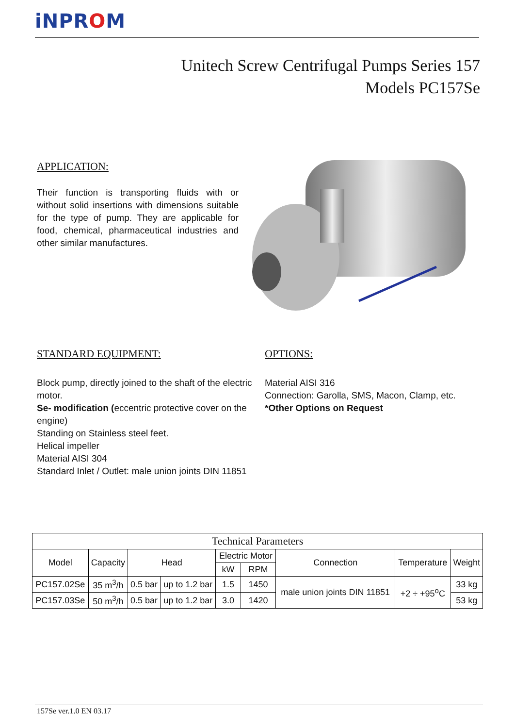iNPROM
Unitech Screw Centrifugal Pumps Series 157
Models PC157Se
APPLICATION:
Their function is transporting fluids with or without solid insertions with dimensions suitable for the type of pump. They are applicable for food, chemical, pharmaceutical industries and other similar manufactures.
STANDARD EQUIPMENT:
Block pump, directly joined to the shaft of the electric motor.
Se- modification (eccentric protective cover on the engine)
Standing on Stainless steel feet.
Helical impeller
Material AISI 304
Standard Inlet / Outlet: male union joints DIN 11851
OPTIONS:
Material AISI 316
Connection: Garolla, SMS, Macon, Clamp, etc.
*Other Options on Request
| Technical Parameters | | | | | | | | |
| --- | --- | --- | --- | --- | --- | --- | --- | --- |
| Model | Capacity | Head | | Electric Motor | | Connection | Temperature | Weight |
| | | | | kW | RPM | | | |
| PC157.02Se | 35 m<sup>3</sup>/h | 0.5 bar | up to 1.2 bar | 1.5 | 1450 | male union joints DIN 11851 | +2 ÷ +95<sup>o</sup>C | 33 kg |
| PC157.03Se | 50 m<sup>3</sup>/h | 0.5 bar | up to 1.2 bar | 3.0 | 1420 | | | 53 kg |
157Se ver.1.0 EN 03.17